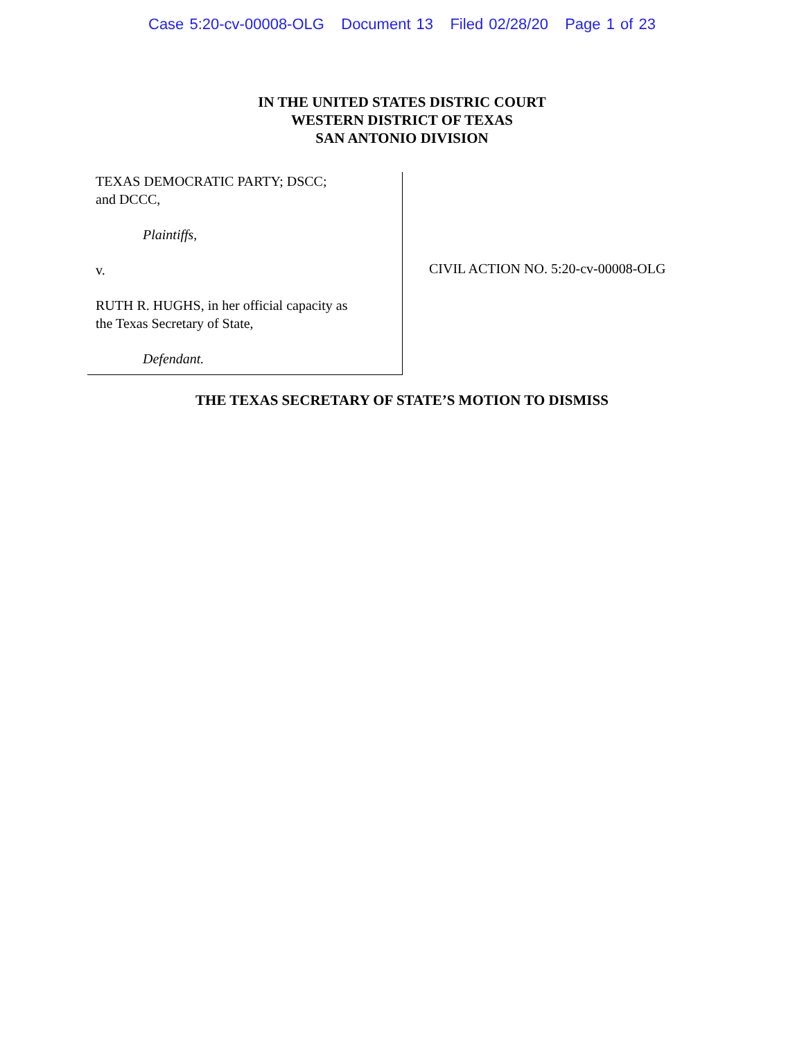Case 5:20-cv-00008-OLG Document 13 Filed 02/28/20 Page 1 of 23
IN THE UNITED STATES DISTRIC COURT
WESTERN DISTRICT OF TEXAS
SAN ANTONIO DIVISION
TEXAS DEMOCRATIC PARTY; DSCC;
and DCCC,
Plaintiffs,
v.
RUTH R. HUGHS, in her official capacity as
the Texas Secretary of State,
Defendant.
CIVIL ACTION NO. 5:20-cv-00008-OLG
THE TEXAS SECRETARY OF STATE’S MOTION TO DISMISS